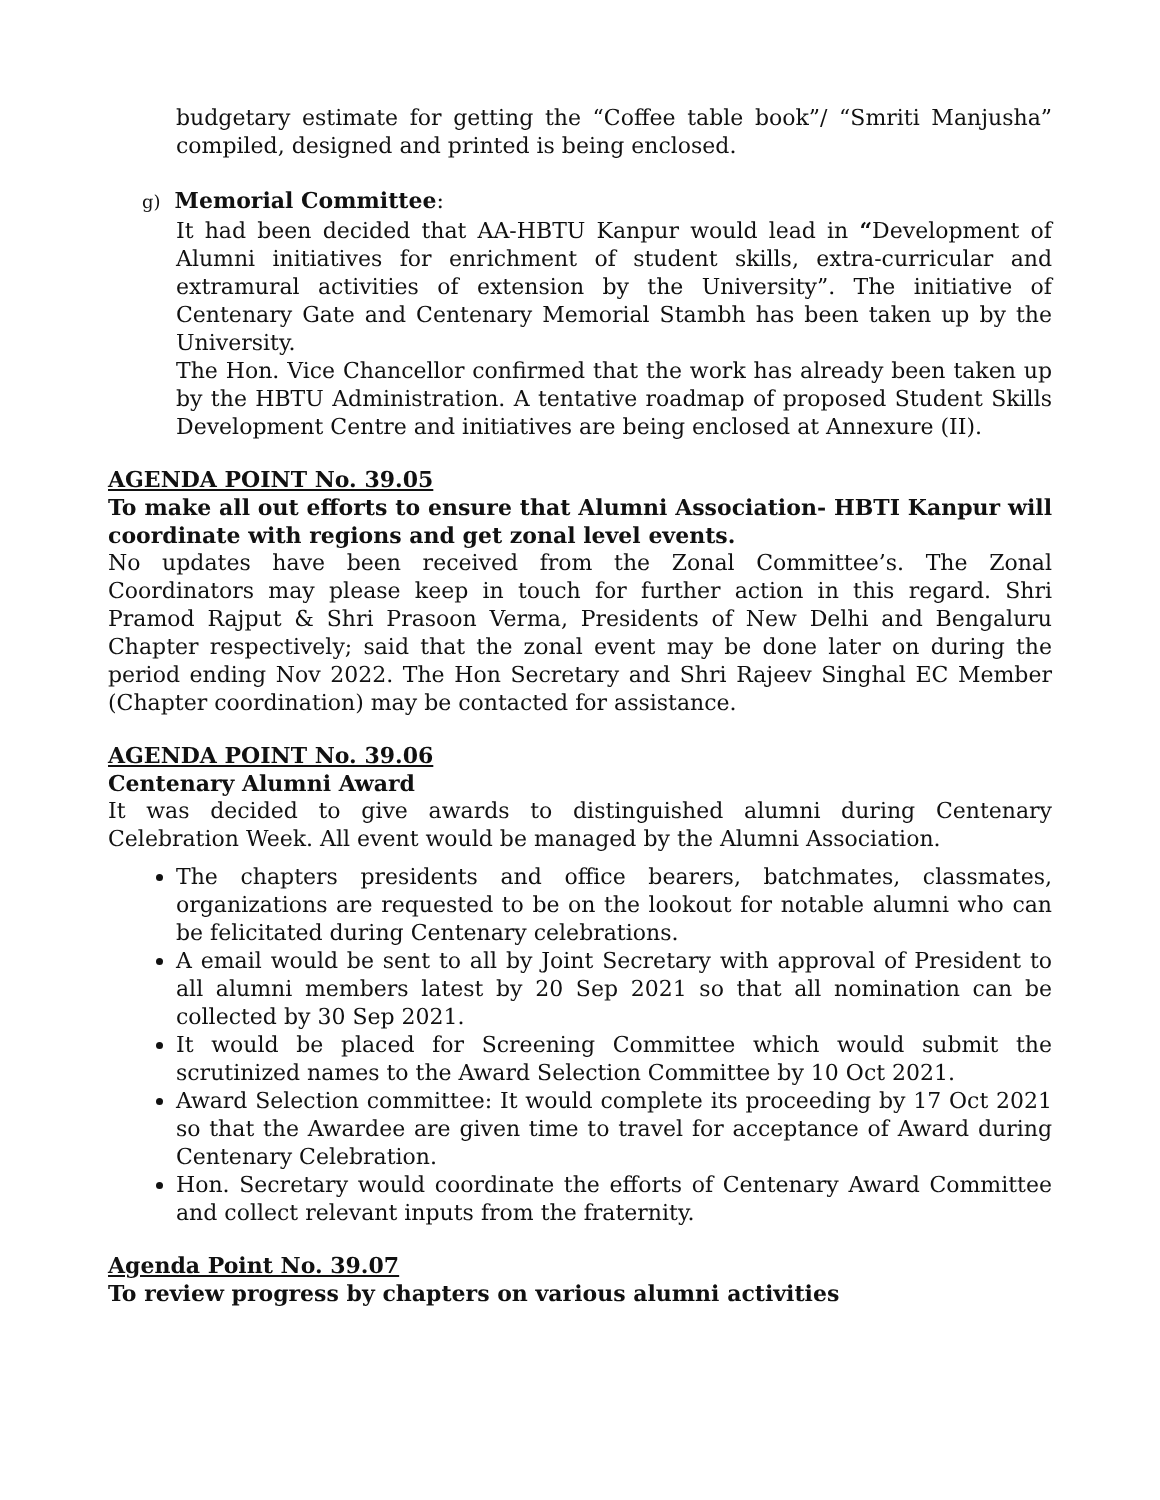budgetary estimate for getting the “Coffee table book”/ “Smriti Manjusha” compiled, designed and printed is being enclosed.
g) Memorial Committee:
It had been decided that AA-HBTU Kanpur would lead in “Development of Alumni initiatives for enrichment of student skills, extra-curricular and extramural activities of extension by the University”. The initiative of Centenary Gate and Centenary Memorial Stambh has been taken up by the University.
The Hon. Vice Chancellor confirmed that the work has already been taken up by the HBTU Administration. A tentative roadmap of proposed Student Skills Development Centre and initiatives are being enclosed at Annexure (II).
AGENDA POINT No. 39.05
To make all out efforts to ensure that Alumni Association- HBTI Kanpur will coordinate with regions and get zonal level events.
No updates have been received from the Zonal Committee’s. The Zonal Coordinators may please keep in touch for further action in this regard. Shri Pramod Rajput & Shri Prasoon Verma, Presidents of New Delhi and Bengaluru Chapter respectively; said that the zonal event may be done later on during the period ending Nov 2022. The Hon Secretary and Shri Rajeev Singhal EC Member (Chapter coordination) may be contacted for assistance.
AGENDA POINT No. 39.06
Centenary Alumni Award
It was decided to give awards to distinguished alumni during Centenary Celebration Week. All event would be managed by the Alumni Association.
The chapters presidents and office bearers, batchmates, classmates, organizations are requested to be on the lookout for notable alumni who can be felicitated during Centenary celebrations.
A email would be sent to all by Joint Secretary with approval of President to all alumni members latest by 20 Sep 2021 so that all nomination can be collected by 30 Sep 2021.
It would be placed for Screening Committee which would submit the scrutinized names to the Award Selection Committee by 10 Oct 2021.
Award Selection committee: It would complete its proceeding by 17 Oct 2021 so that the Awardee are given time to travel for acceptance of Award during Centenary Celebration.
Hon. Secretary would coordinate the efforts of Centenary Award Committee and collect relevant inputs from the fraternity.
Agenda Point No. 39.07
To review progress by chapters on various alumni activities